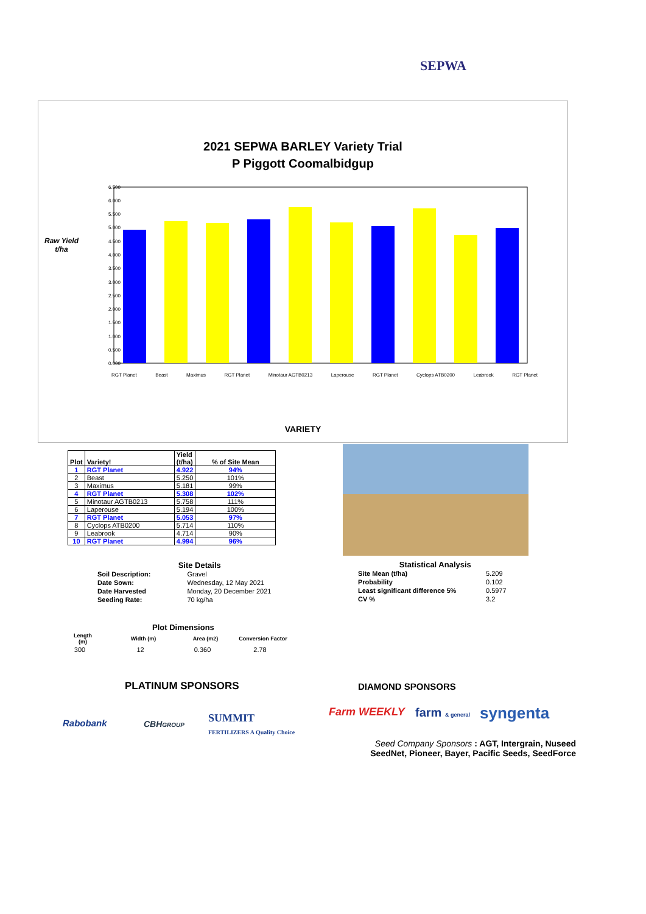SEPWA
2021 SEPWA BARLEY Variety Trial
P Piggott Coomalbidgup
Raw Yield
t/ha
6.500
6.000
5.500
5.000
4.500
4.000
3.500
3.000
2.500
2.000
1.500
1.000
0.500
0.000
RGT Planet Beast Maximus RGT Planet Minotaur AGTB0213 Laperouse RGT Planet Cyclops ATB0200 Leabrook RGT Planet
VARIETY
| Plot | Variety! | Yield (t/ha) | % of Site Mean |
| --- | --- | --- | --- |
| 1 | RGT Planet | 4.922 | 94% |
| 2 | Beast | 5.250 | 101% |
| 3 | Maximus | 5.181 | 99% |
| 4 | RGT Planet | 5.308 | 102% |
| 5 | Minotaur AGTB0213 | 5.758 | 111% |
| 6 | Laperouse | 5.194 | 100% |
| 7 | RGT Planet | 5.053 | 97% |
| 8 | Cyclops ATB0200 | 5.714 | 110% |
| 9 | Leabrook | 4.714 | 90% |
| 10 | RGT Planet | 4.994 | 96% |
Site Details
| Soil Description: | Gravel |
| Date Sown: | Wednesday, 12 May 2021 |
| Date Harvested | Monday, 20 December 2021 |
| Seeding Rate: | 70 kg/ha |
Statistical Analysis
| Site Mean (t/ha) | 5.209 |
| Probability | 0.102 |
| Least significant difference 5% | 0.5977 |
| CV % | 3.2 |
Plot Dimensions
| Length (m) | Width (m) | Area (m2) | Conversion Factor |
| --- | --- | --- | --- |
| 300 | 12 | 0.360 | 2.78 |
PLATINUM SPONSORS DIAMOND SPONSORS
Rabobank CBHGROUP
SUMMIT
FERTILIZERS A Quality Choice
Farm WEEKLY farm & general syngenta
Seed Company Sponsors : AGT, Intergrain, Nuseed
SeedNet, Pioneer, Bayer, Pacific Seeds, SeedForce